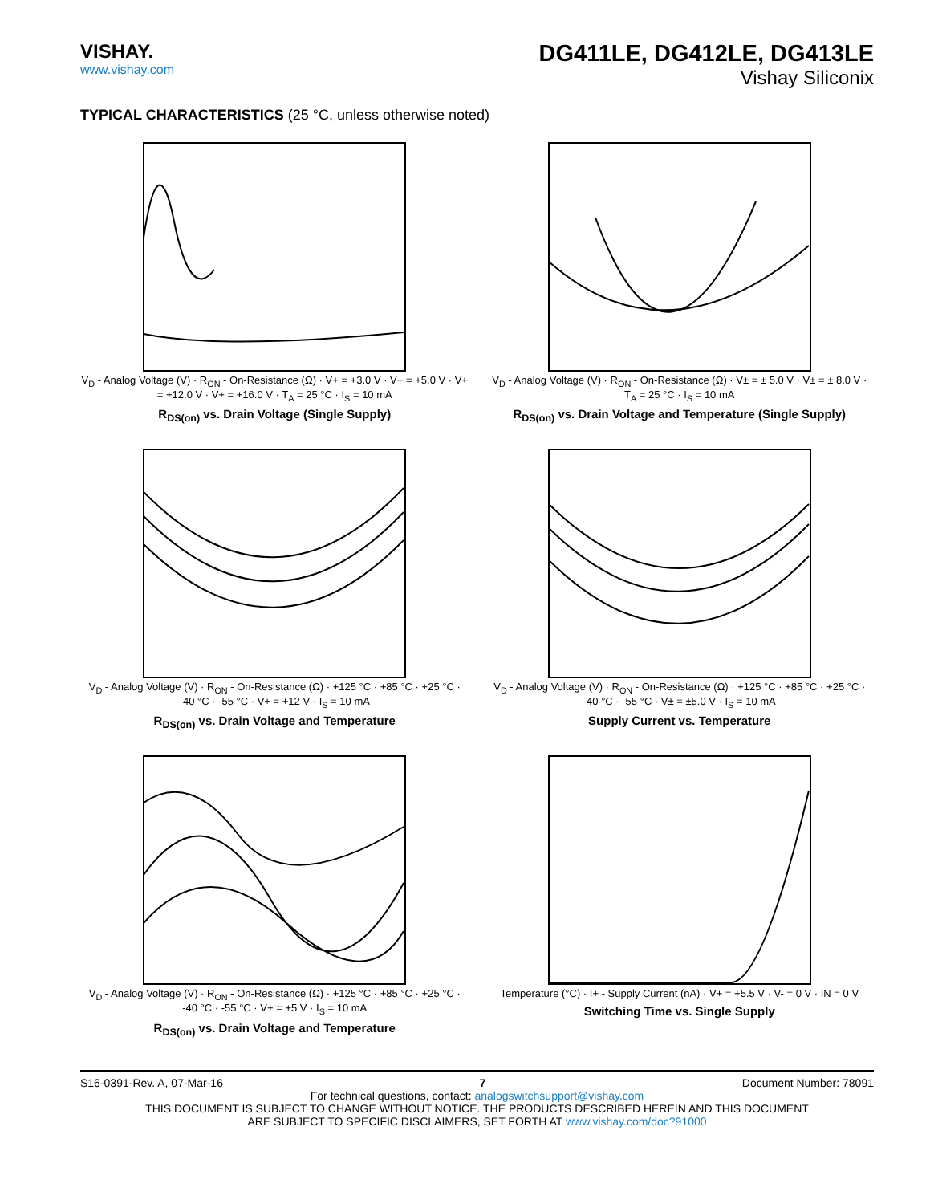VISHAY.
www.vishay.com
DG411LE, DG412LE, DG413LE
Vishay Siliconix
TYPICAL CHARACTERISTICS (25 °C, unless otherwise noted)
V<sub>D</sub> - Analog Voltage (V) · R<sub>ON</sub> - On-Resistance (Ω) · V+ = +3.0 V · V+ = +5.0 V · V+ = +12.0 V · V+ = +16.0 V · T<sub>A</sub> = 25 °C · I<sub>S</sub> = 10 mA
R<sub>DS(on)</sub> vs. Drain Voltage (Single Supply)
V<sub>D</sub> - Analog Voltage (V) · R<sub>ON</sub> - On-Resistance (Ω) · V± = ± 5.0 V · V± = ± 8.0 V · T<sub>A</sub> = 25 °C · I<sub>S</sub> = 10 mA
R<sub>DS(on)</sub> vs. Drain Voltage and Temperature (Single Supply)
V<sub>D</sub> - Analog Voltage (V) · R<sub>ON</sub> - On-Resistance (Ω) · +125 °C · +85 °C · +25 °C · -40 °C · -55 °C · V+ = +12 V · I<sub>S</sub> = 10 mA
R<sub>DS(on)</sub> vs. Drain Voltage and Temperature
V<sub>D</sub> - Analog Voltage (V) · R<sub>ON</sub> - On-Resistance (Ω) · +125 °C · +85 °C · +25 °C · -40 °C · -55 °C · V± = ±5.0 V · I<sub>S</sub> = 10 mA
Supply Current vs. Temperature
V<sub>D</sub> - Analog Voltage (V) · R<sub>ON</sub> - On-Resistance (Ω) · +125 °C · +85 °C · +25 °C · -40 °C · -55 °C · V+ = +5 V · I<sub>S</sub> = 10 mA
R<sub>DS(on)</sub> vs. Drain Voltage and Temperature
Temperature (°C) · I+ - Supply Current (nA) · V+ = +5.5 V · V- = 0 V · IN = 0 V
Switching Time vs. Single Supply
S16-0391-Rev. A, 07-Mar-16 7 Document Number: 78091
For technical questions, contact: analogswitchsupport@vishay.com
THIS DOCUMENT IS SUBJECT TO CHANGE WITHOUT NOTICE. THE PRODUCTS DESCRIBED HEREIN AND THIS DOCUMENT
ARE SUBJECT TO SPECIFIC DISCLAIMERS, SET FORTH AT www.vishay.com/doc?91000